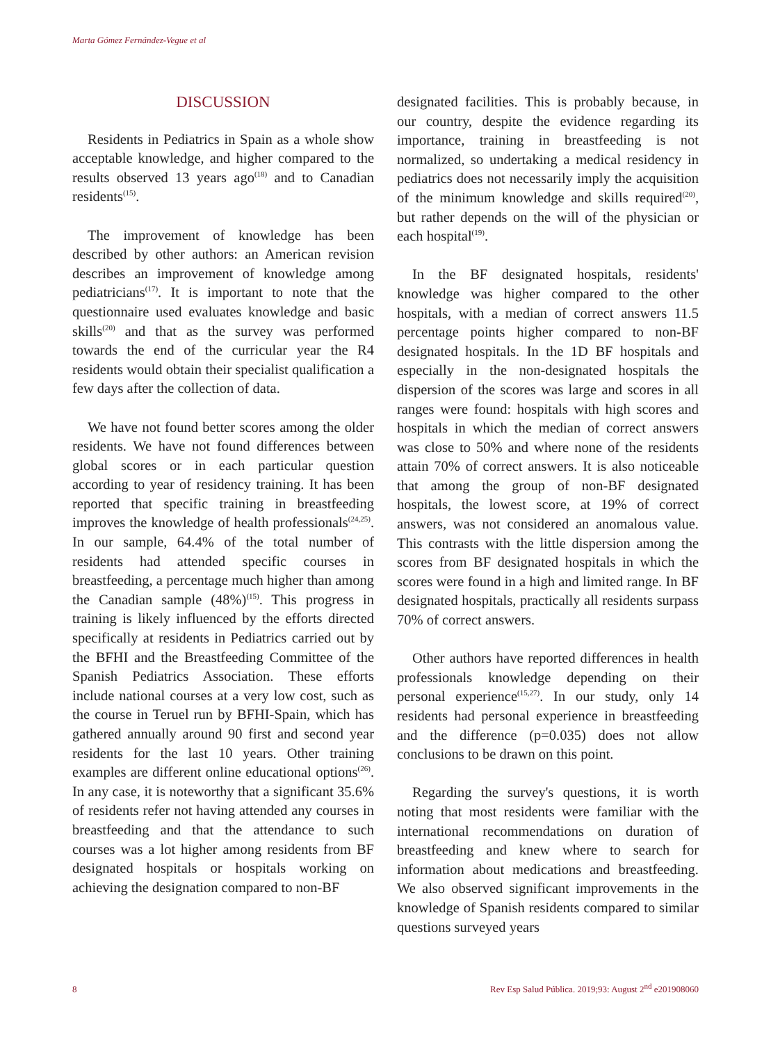Marta Gómez Fernández-Vegue et al
DISCUSSION
Residents in Pediatrics in Spain as a whole show acceptable knowledge, and higher compared to the results observed 13 years ago<sup>(18)</sup> and to Canadian residents<sup>(15)</sup>.
The improvement of knowledge has been described by other authors: an American revision describes an improvement of knowledge among pediatricians<sup>(17)</sup>. It is important to note that the questionnaire used evaluates knowledge and basic skills<sup>(20)</sup> and that as the survey was performed towards the end of the curricular year the R4 residents would obtain their specialist qualification a few days after the collection of data.
We have not found better scores among the older residents. We have not found differences between global scores or in each particular question according to year of residency training. It has been reported that specific training in breastfeeding improves the knowledge of health professionals<sup>(24,25)</sup>. In our sample, 64.4% of the total number of residents had attended specific courses in breastfeeding, a percentage much higher than among the Canadian sample (48%)<sup>(15)</sup>. This progress in training is likely influenced by the efforts directed specifically at residents in Pediatrics carried out by the BFHI and the Breastfeeding Committee of the Spanish Pediatrics Association. These efforts include national courses at a very low cost, such as the course in Teruel run by BFHI-Spain, which has gathered annually around 90 first and second year residents for the last 10 years. Other training examples are different online educational options<sup>(26)</sup>. In any case, it is noteworthy that a significant 35.6% of residents refer not having attended any courses in breastfeeding and that the attendance to such courses was a lot higher among residents from BF designated hospitals or hospitals working on achieving the designation compared to non-BF
designated facilities. This is probably because, in our country, despite the evidence regarding its importance, training in breastfeeding is not normalized, so undertaking a medical residency in pediatrics does not necessarily imply the acquisition of the minimum knowledge and skills required<sup>(20)</sup>, but rather depends on the will of the physician or each hospital<sup>(19)</sup>.
In the BF designated hospitals, residents' knowledge was higher compared to the other hospitals, with a median of correct answers 11.5 percentage points higher compared to non-BF designated hospitals. In the 1D BF hospitals and especially in the non-designated hospitals the dispersion of the scores was large and scores in all ranges were found: hospitals with high scores and hospitals in which the median of correct answers was close to 50% and where none of the residents attain 70% of correct answers. It is also noticeable that among the group of non-BF designated hospitals, the lowest score, at 19% of correct answers, was not considered an anomalous value. This contrasts with the little dispersion among the scores from BF designated hospitals in which the scores were found in a high and limited range. In BF designated hospitals, practically all residents surpass 70% of correct answers.
Other authors have reported differences in health professionals knowledge depending on their personal experience<sup>(15,27)</sup>. In our study, only 14 residents had personal experience in breastfeeding and the difference (p=0.035) does not allow conclusions to be drawn on this point.
Regarding the survey's questions, it is worth noting that most residents were familiar with the international recommendations on duration of breastfeeding and knew where to search for information about medications and breastfeeding. We also observed significant improvements in the knowledge of Spanish residents compared to similar questions surveyed years
8 Rev Esp Salud Pública. 2019;93: August 2<sup>nd</sup> e201908060